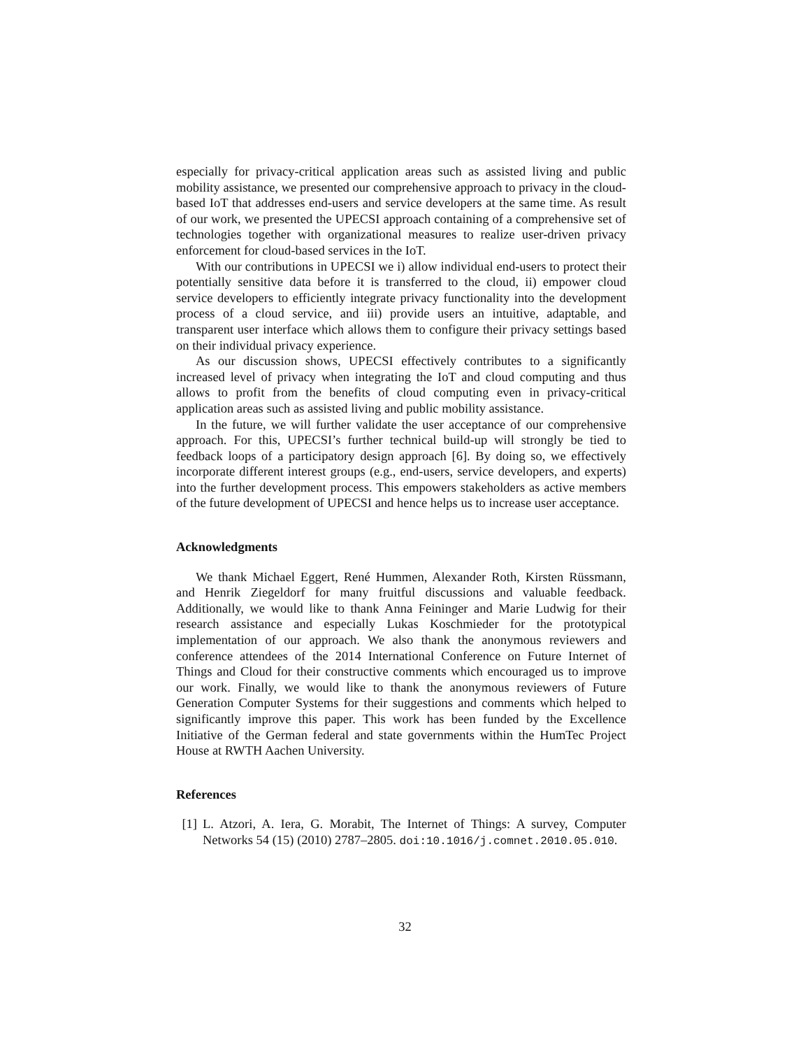especially for privacy-critical application areas such as assisted living and public mobility assistance, we presented our comprehensive approach to privacy in the cloud-based IoT that addresses end-users and service developers at the same time. As result of our work, we presented the UPECSI approach containing of a comprehensive set of technologies together with organizational measures to realize user-driven privacy enforcement for cloud-based services in the IoT.
With our contributions in UPECSI we i) allow individual end-users to protect their potentially sensitive data before it is transferred to the cloud, ii) empower cloud service developers to efficiently integrate privacy functionality into the development process of a cloud service, and iii) provide users an intuitive, adaptable, and transparent user interface which allows them to configure their privacy settings based on their individual privacy experience.
As our discussion shows, UPECSI effectively contributes to a significantly increased level of privacy when integrating the IoT and cloud computing and thus allows to profit from the benefits of cloud computing even in privacy-critical application areas such as assisted living and public mobility assistance.
In the future, we will further validate the user acceptance of our comprehensive approach. For this, UPECSI’s further technical build-up will strongly be tied to feedback loops of a participatory design approach [6]. By doing so, we effectively incorporate different interest groups (e.g., end-users, service developers, and experts) into the further development process. This empowers stakeholders as active members of the future development of UPECSI and hence helps us to increase user acceptance.
Acknowledgments
We thank Michael Eggert, René Hummen, Alexander Roth, Kirsten Rüssmann, and Henrik Ziegeldorf for many fruitful discussions and valuable feedback. Additionally, we would like to thank Anna Feininger and Marie Ludwig for their research assistance and especially Lukas Koschmieder for the prototypical implementation of our approach. We also thank the anonymous reviewers and conference attendees of the 2014 International Conference on Future Internet of Things and Cloud for their constructive comments which encouraged us to improve our work. Finally, we would like to thank the anonymous reviewers of Future Generation Computer Systems for their suggestions and comments which helped to significantly improve this paper. This work has been funded by the Excellence Initiative of the German federal and state governments within the HumTec Project House at RWTH Aachen University.
References
[1] L. Atzori, A. Iera, G. Morabit, The Internet of Things: A survey, Computer Networks 54 (15) (2010) 2787–2805. doi:10.1016/j.comnet.2010.05.010.
32